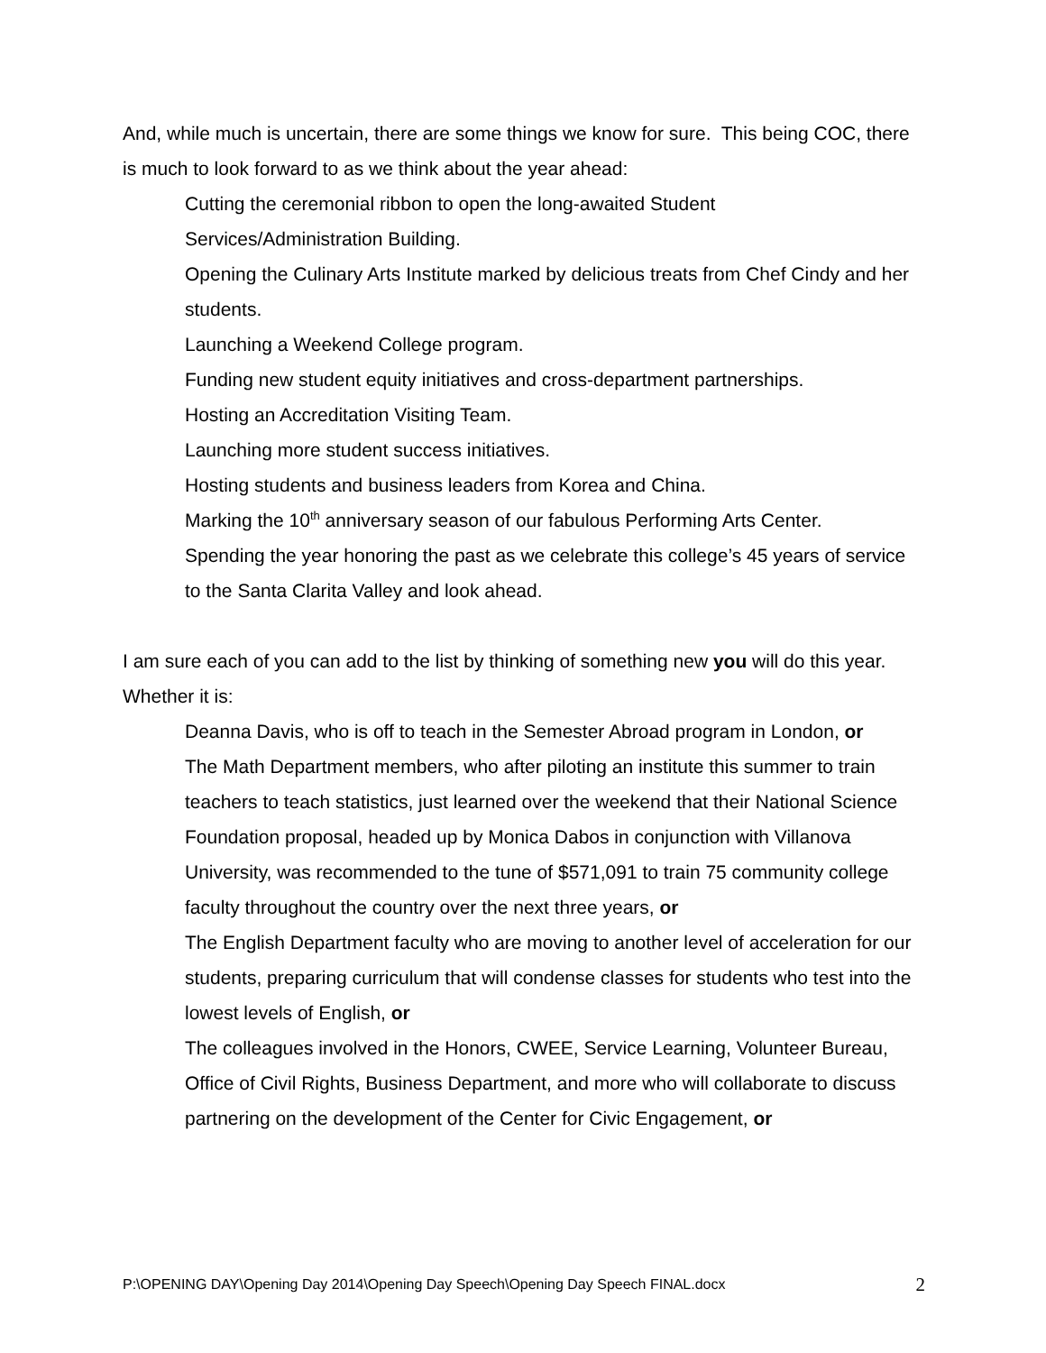And, while much is uncertain, there are some things we know for sure. This being COC, there is much to look forward to as we think about the year ahead:
Cutting the ceremonial ribbon to open the long-awaited Student
Services/Administration Building.
Opening the Culinary Arts Institute marked by delicious treats from Chef Cindy and her students.
Launching a Weekend College program.
Funding new student equity initiatives and cross-department partnerships.
Hosting an Accreditation Visiting Team.
Launching more student success initiatives.
Hosting students and business leaders from Korea and China.
Marking the 10<sup>th</sup> anniversary season of our fabulous Performing Arts Center.
Spending the year honoring the past as we celebrate this college’s 45 years of service to the Santa Clarita Valley and look ahead.
I am sure each of you can add to the list by thinking of something new you will do this year. Whether it is:
Deanna Davis, who is off to teach in the Semester Abroad program in London, or
The Math Department members, who after piloting an institute this summer to train teachers to teach statistics, just learned over the weekend that their National Science Foundation proposal, headed up by Monica Dabos in conjunction with Villanova University, was recommended to the tune of $571,091 to train 75 community college faculty throughout the country over the next three years, or
The English Department faculty who are moving to another level of acceleration for our students, preparing curriculum that will condense classes for students who test into the lowest levels of English, or
The colleagues involved in the Honors, CWEE, Service Learning, Volunteer Bureau, Office of Civil Rights, Business Department, and more who will collaborate to discuss partnering on the development of the Center for Civic Engagement, or
P:\OPENING DAY\Opening Day 2014\Opening Day Speech\Opening Day Speech FINAL.docx 2